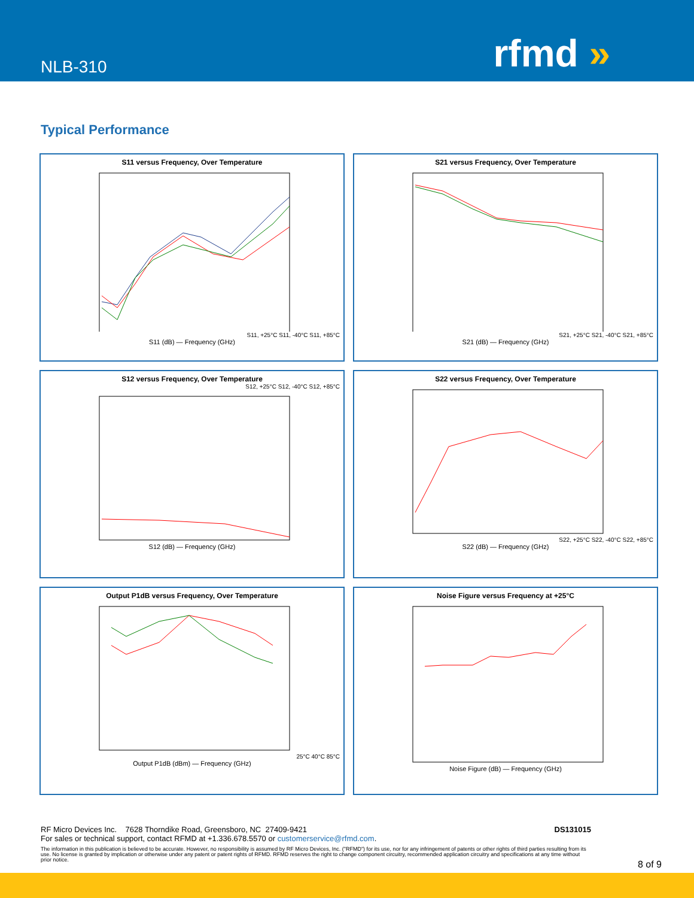NLB-310
rfmd »
Typical Performance
S11 versus Frequency, Over Temperature
S11, +25°C S11, -40°C S11, +85°C
S11 (dB) — Frequency (GHz)
S21 versus Frequency, Over Temperature
S21, +25°C S21, -40°C S21, +85°C
S21 (dB) — Frequency (GHz)
S12 versus Frequency, Over Temperature
S12, +25°C S12, -40°C S12, +85°C
S12 (dB) — Frequency (GHz)
S22 versus Frequency, Over Temperature
S22, +25°C S22, -40°C S22, +85°C
S22 (dB) — Frequency (GHz)
Output P1dB versus Frequency, Over Temperature
25°C 40°C 85°C
Output P1dB (dBm) — Frequency (GHz)
Noise Figure versus Frequency at +25°C
Noise Figure (dB) — Frequency (GHz)
DS131015 RF Micro Devices Inc. 7628 Thorndike Road, Greensboro, NC 27409-9421
For sales or technical support, contact RFMD at +1.336.678.5570 or customerservice@rfmd.com.
The information in this publication is believed to be accurate. However, no responsibility is assumed by RF Micro Devices, Inc. ("RFMD") for its use, nor for any infringement of patents or other rights of third parties resulting from its use. No license is granted by implication or otherwise under any patent or patent rights of RFMD. RFMD reserves the right to change component circuitry, recommended application circuitry and specifications at any time without prior notice.
8 of 9